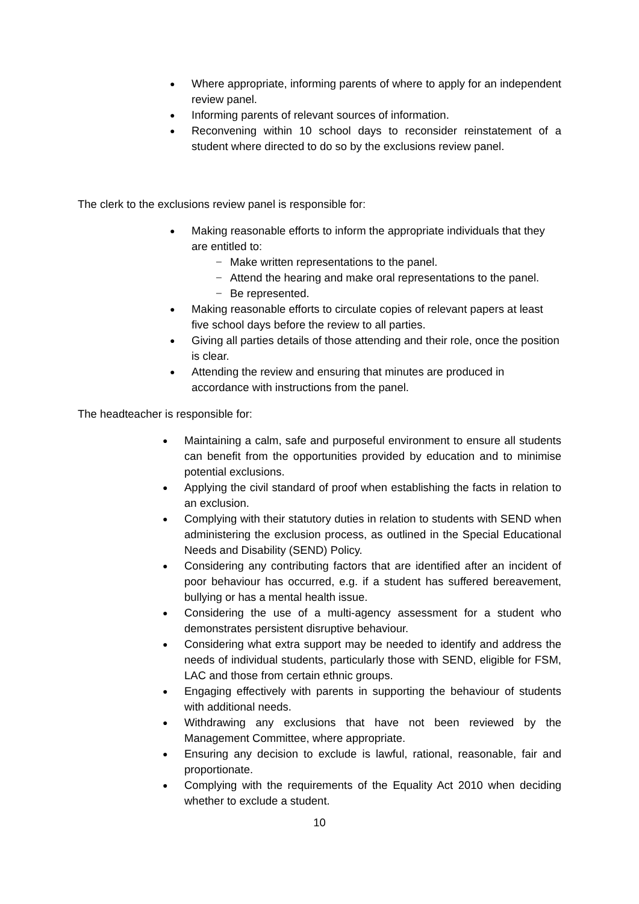● Where appropriate, informing parents of where to apply for an independent review panel.
● Informing parents of relevant sources of information.
● Reconvening within 10 school days to reconsider reinstatement of a student where directed to do so by the exclusions review panel.
The clerk to the exclusions review panel is responsible for:
● Making reasonable efforts to inform the appropriate individuals that they are entitled to:
− Make written representations to the panel.
− Attend the hearing and make oral representations to the panel.
− Be represented.
● Making reasonable efforts to circulate copies of relevant papers at least five school days before the review to all parties.
● Giving all parties details of those attending and their role, once the position is clear.
● Attending the review and ensuring that minutes are produced in accordance with instructions from the panel.
The headteacher is responsible for:
● Maintaining a calm, safe and purposeful environment to ensure all students can benefit from the opportunities provided by education and to minimise potential exclusions.
● Applying the civil standard of proof when establishing the facts in relation to an exclusion.
● Complying with their statutory duties in relation to students with SEND when administering the exclusion process, as outlined in the Special Educational Needs and Disability (SEND) Policy.
● Considering any contributing factors that are identified after an incident of poor behaviour has occurred, e.g. if a student has suffered bereavement, bullying or has a mental health issue.
● Considering the use of a multi-agency assessment for a student who demonstrates persistent disruptive behaviour.
● Considering what extra support may be needed to identify and address the needs of individual students, particularly those with SEND, eligible for FSM, LAC and those from certain ethnic groups.
● Engaging effectively with parents in supporting the behaviour of students with additional needs.
● Withdrawing any exclusions that have not been reviewed by the Management Committee, where appropriate.
● Ensuring any decision to exclude is lawful, rational, reasonable, fair and proportionate.
● Complying with the requirements of the Equality Act 2010 when deciding whether to exclude a student.
10